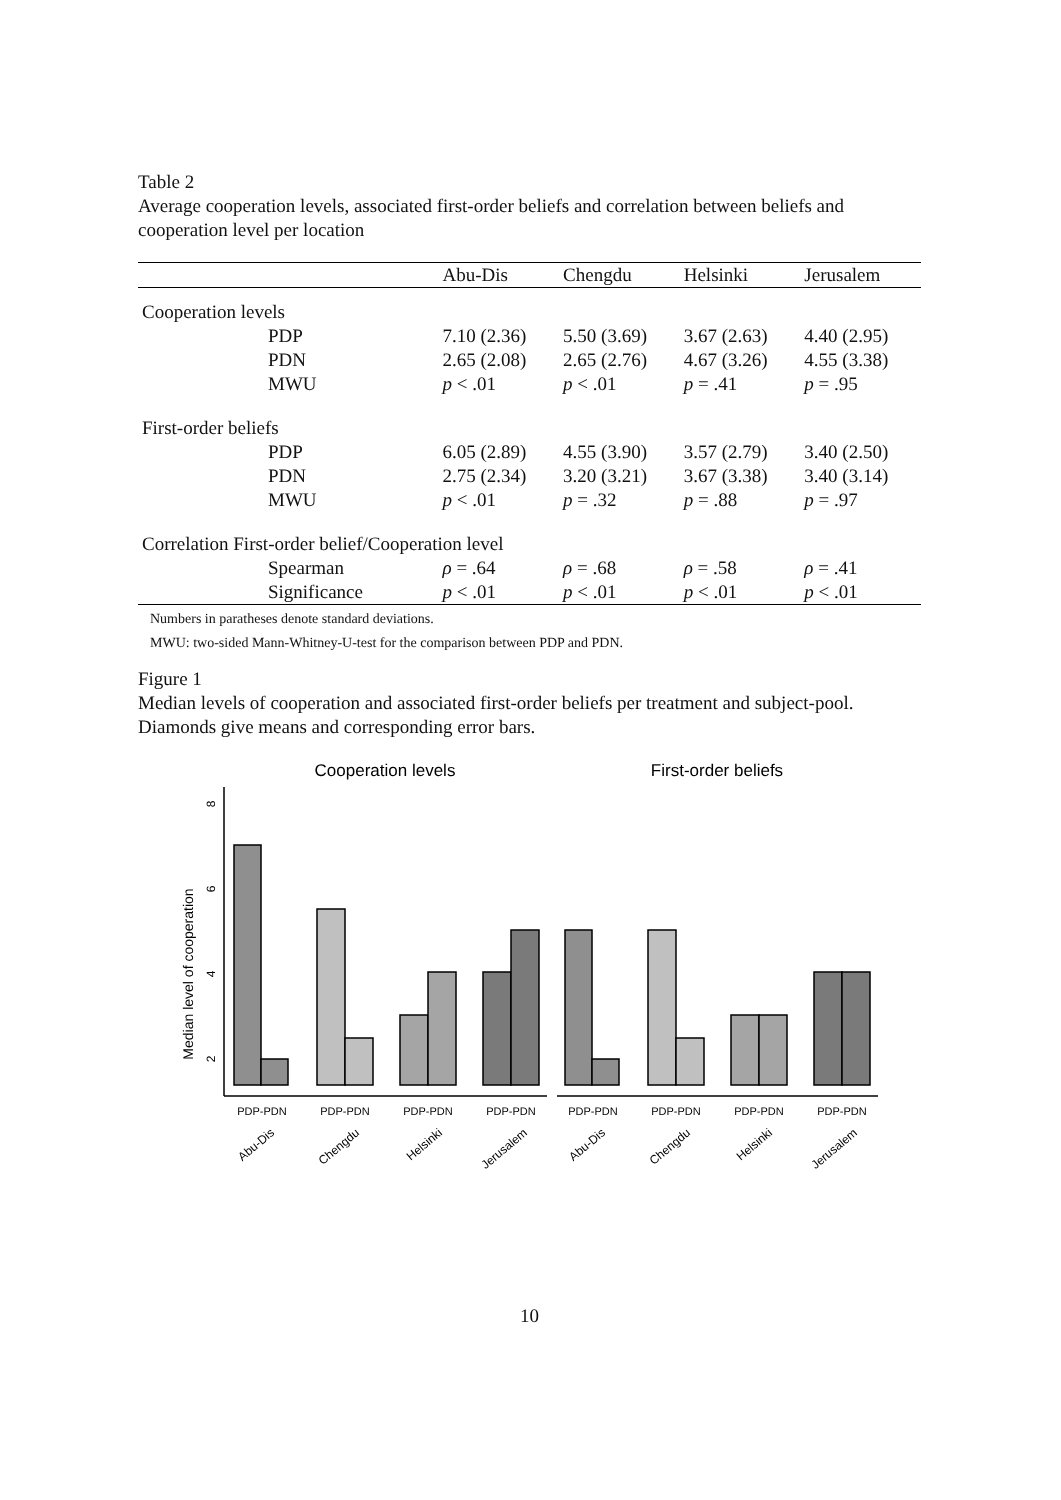Table 2
Average cooperation levels, associated first-order beliefs and correlation between beliefs and cooperation level per location
| | Abu-Dis | Chengdu | Helsinki | Jerusalem |
| --- | --- | --- | --- | --- |
| Cooperation levels | | | | |
| PDP | 7.10 (2.36) | 5.50 (3.69) | 3.67 (2.63) | 4.40 (2.95) |
| PDN | 2.65 (2.08) | 2.65 (2.76) | 4.67 (3.26) | 4.55 (3.38) |
| MWU | p < .01 | p < .01 | p = .41 | p = .95 |
| First-order beliefs | | | | |
| PDP | 6.05 (2.89) | 4.55 (3.90) | 3.57 (2.79) | 3.40 (2.50) |
| PDN | 2.75 (2.34) | 3.20 (3.21) | 3.67 (3.38) | 3.40 (3.14) |
| MWU | p < .01 | p = .32 | p = .88 | p = .97 |
| Correlation First-order belief/Cooperation level | | | | |
| Spearman | ρ = .64 | ρ = .68 | ρ = .58 | ρ = .41 |
| Significance | p < .01 | p < .01 | p < .01 | p < .01 |
Numbers in paratheses denote standard deviations.
MWU: two-sided Mann-Whitney-U-test for the comparison between PDP and PDN.
Figure 1
Median levels of cooperation and associated first-order beliefs per treatment and subject-pool. Diamonds give means and corresponding error bars.
Cooperation levels
First-order beliefs
Median level of cooperation
8
6
4
2
PDP-PDN
PDP-PDN
PDP-PDN
PDP-PDN
PDP-PDN
PDP-PDN
PDP-PDN
PDP-PDN
Abu-Dis
Chengdu
Helsinki
Jerusalem
Abu-Dis
Chengdu
Helsinki
Jerusalem
10